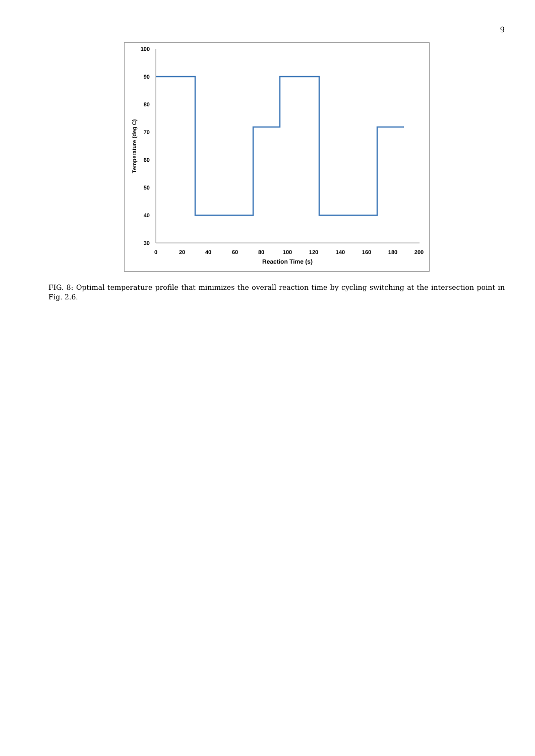9
100
90
80
70
60
50
40
30
0
20
40
60
80
100
120
140
160
180
200
Reaction Time (s)
Temperature (deg C)
FIG. 8: Optimal temperature profile that minimizes the overall reaction time by cycling switching at the intersection point in Fig. 2.6.